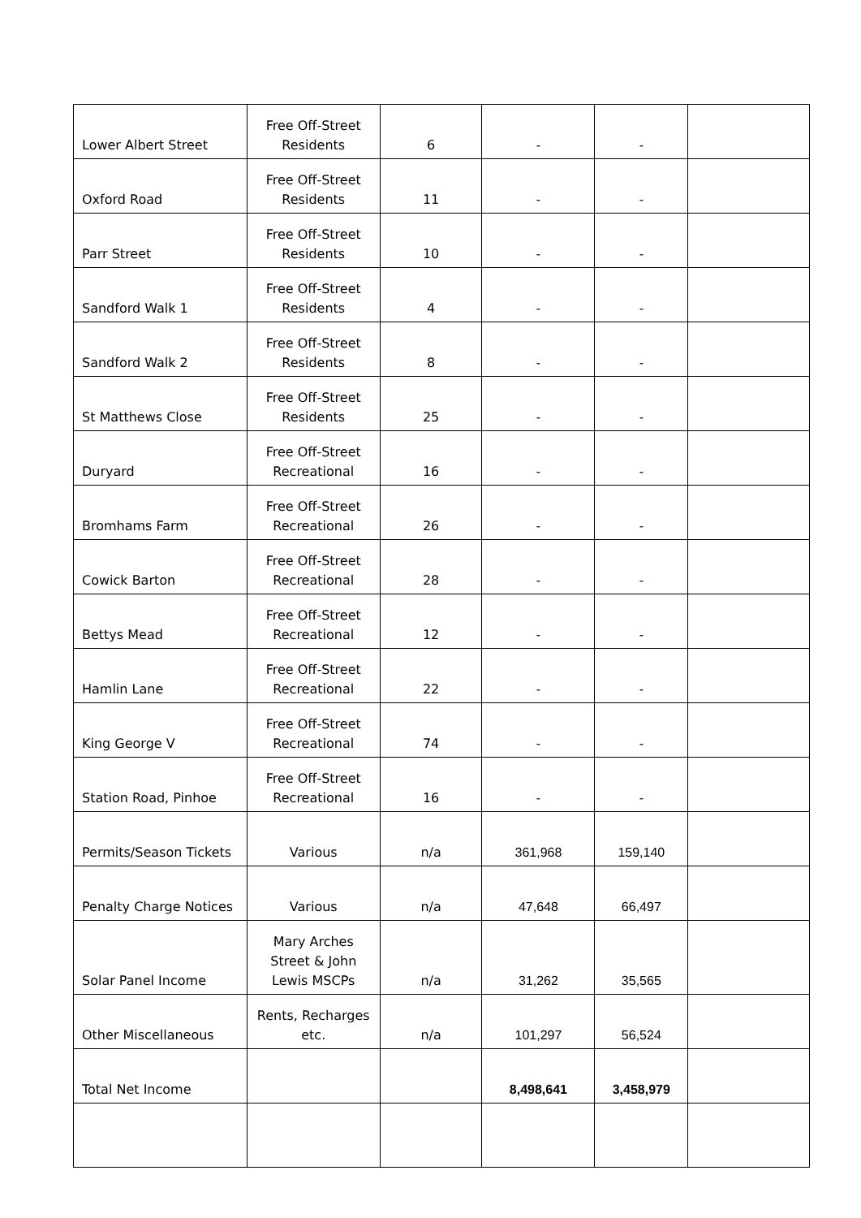| Lower Albert Street | Free Off-Street Residents | 6 | - | - | |
| Oxford Road | Free Off-Street Residents | 11 | - | - | |
| Parr Street | Free Off-Street Residents | 10 | - | - | |
| Sandford Walk 1 | Free Off-Street Residents | 4 | - | - | |
| Sandford Walk 2 | Free Off-Street Residents | 8 | - | - | |
| St Matthews Close | Free Off-Street Residents | 25 | - | - | |
| Duryard | Free Off-Street Recreational | 16 | - | - | |
| Bromhams Farm | Free Off-Street Recreational | 26 | - | - | |
| Cowick Barton | Free Off-Street Recreational | 28 | - | - | |
| Bettys Mead | Free Off-Street Recreational | 12 | - | - | |
| Hamlin Lane | Free Off-Street Recreational | 22 | - | - | |
| King George V | Free Off-Street Recreational | 74 | - | - | |
| Station Road, Pinhoe | Free Off-Street Recreational | 16 | - | - | |
| Permits/Season Tickets | Various | n/a | 361,968 | 159,140 | |
| Penalty Charge Notices | Various | n/a | 47,648 | 66,497 | |
| Solar Panel Income | Mary Arches Street & John Lewis MSCPs | n/a | 31,262 | 35,565 | |
| Other Miscellaneous | Rents, Recharges etc. | n/a | 101,297 | 56,524 | |
| Total Net Income | | | 8,498,641 | 3,458,979 | |